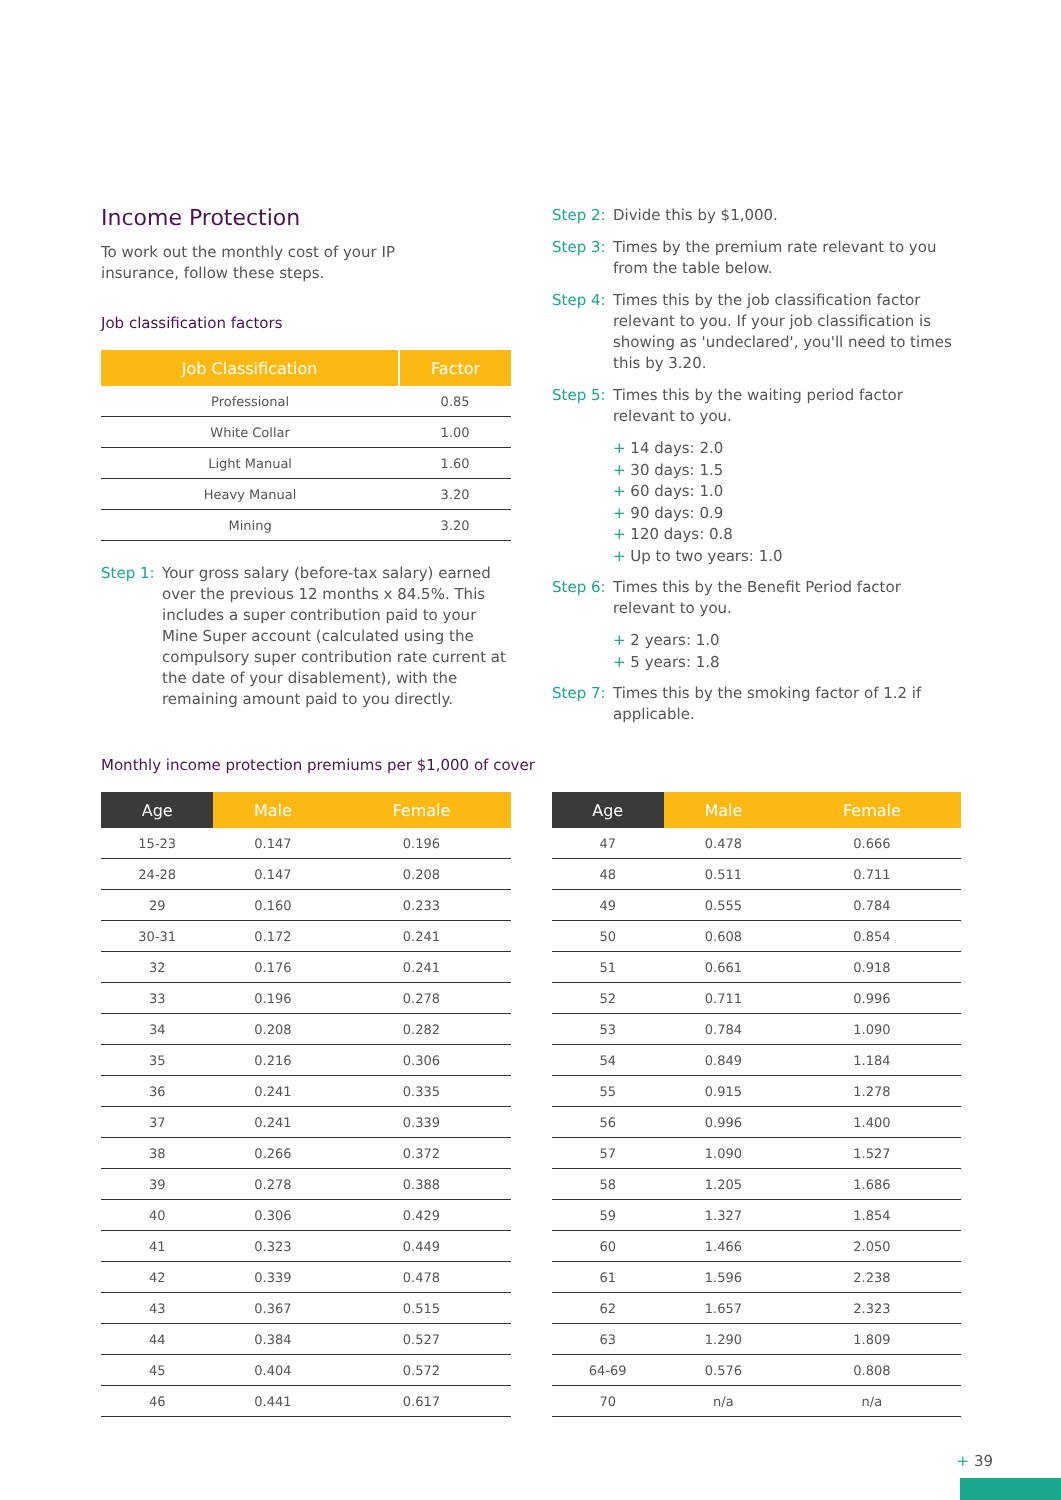Income Protection
To work out the monthly cost of your IP
insurance, follow these steps.
Job classification factors
| Job Classification | Factor |
| --- | --- |
| Professional | 0.85 |
| White Collar | 1.00 |
| Light Manual | 1.60 |
| Heavy Manual | 3.20 |
| Mining | 3.20 |
Step 1: Your gross salary (before-tax salary) earned over the previous 12 months x 84.5%. This includes a super contribution paid to your Mine Super account (calculated using the compulsory super contribution rate current at the date of your disablement), with the remaining amount paid to you directly.
Step 2: Divide this by $1,000.
Step 3: Times by the premium rate relevant to you from the table below.
Step 4: Times this by the job classification factor relevant to you. If your job classification is showing as 'undeclared', you'll need to times this by 3.20.
Step 5: Times this by the waiting period factor relevant to you.
+ 14 days: 2.0
+ 30 days: 1.5
+ 60 days: 1.0
+ 90 days: 0.9
+ 120 days: 0.8
+ Up to two years: 1.0
Step 6: Times this by the Benefit Period factor relevant to you.
+ 2 years: 1.0
+ 5 years: 1.8
Step 7: Times this by the smoking factor of 1.2 if applicable.
Monthly income protection premiums per $1,000 of cover
| Age | Male | Female |
| --- | --- | --- |
| 15-23 | 0.147 | 0.196 |
| 24-28 | 0.147 | 0.208 |
| 29 | 0.160 | 0.233 |
| 30-31 | 0.172 | 0.241 |
| 32 | 0.176 | 0.241 |
| 33 | 0.196 | 0.278 |
| 34 | 0.208 | 0.282 |
| 35 | 0.216 | 0.306 |
| 36 | 0.241 | 0.335 |
| 37 | 0.241 | 0.339 |
| 38 | 0.266 | 0.372 |
| 39 | 0.278 | 0.388 |
| 40 | 0.306 | 0.429 |
| 41 | 0.323 | 0.449 |
| 42 | 0.339 | 0.478 |
| 43 | 0.367 | 0.515 |
| 44 | 0.384 | 0.527 |
| 45 | 0.404 | 0.572 |
| 46 | 0.441 | 0.617 |
| Age | Male | Female |
| --- | --- | --- |
| 47 | 0.478 | 0.666 |
| 48 | 0.511 | 0.711 |
| 49 | 0.555 | 0.784 |
| 50 | 0.608 | 0.854 |
| 51 | 0.661 | 0.918 |
| 52 | 0.711 | 0.996 |
| 53 | 0.784 | 1.090 |
| 54 | 0.849 | 1.184 |
| 55 | 0.915 | 1.278 |
| 56 | 0.996 | 1.400 |
| 57 | 1.090 | 1.527 |
| 58 | 1.205 | 1.686 |
| 59 | 1.327 | 1.854 |
| 60 | 1.466 | 2.050 |
| 61 | 1.596 | 2.238 |
| 62 | 1.657 | 2.323 |
| 63 | 1.290 | 1.809 |
| 64-69 | 0.576 | 0.808 |
| 70 | n/a | n/a |
+ 39